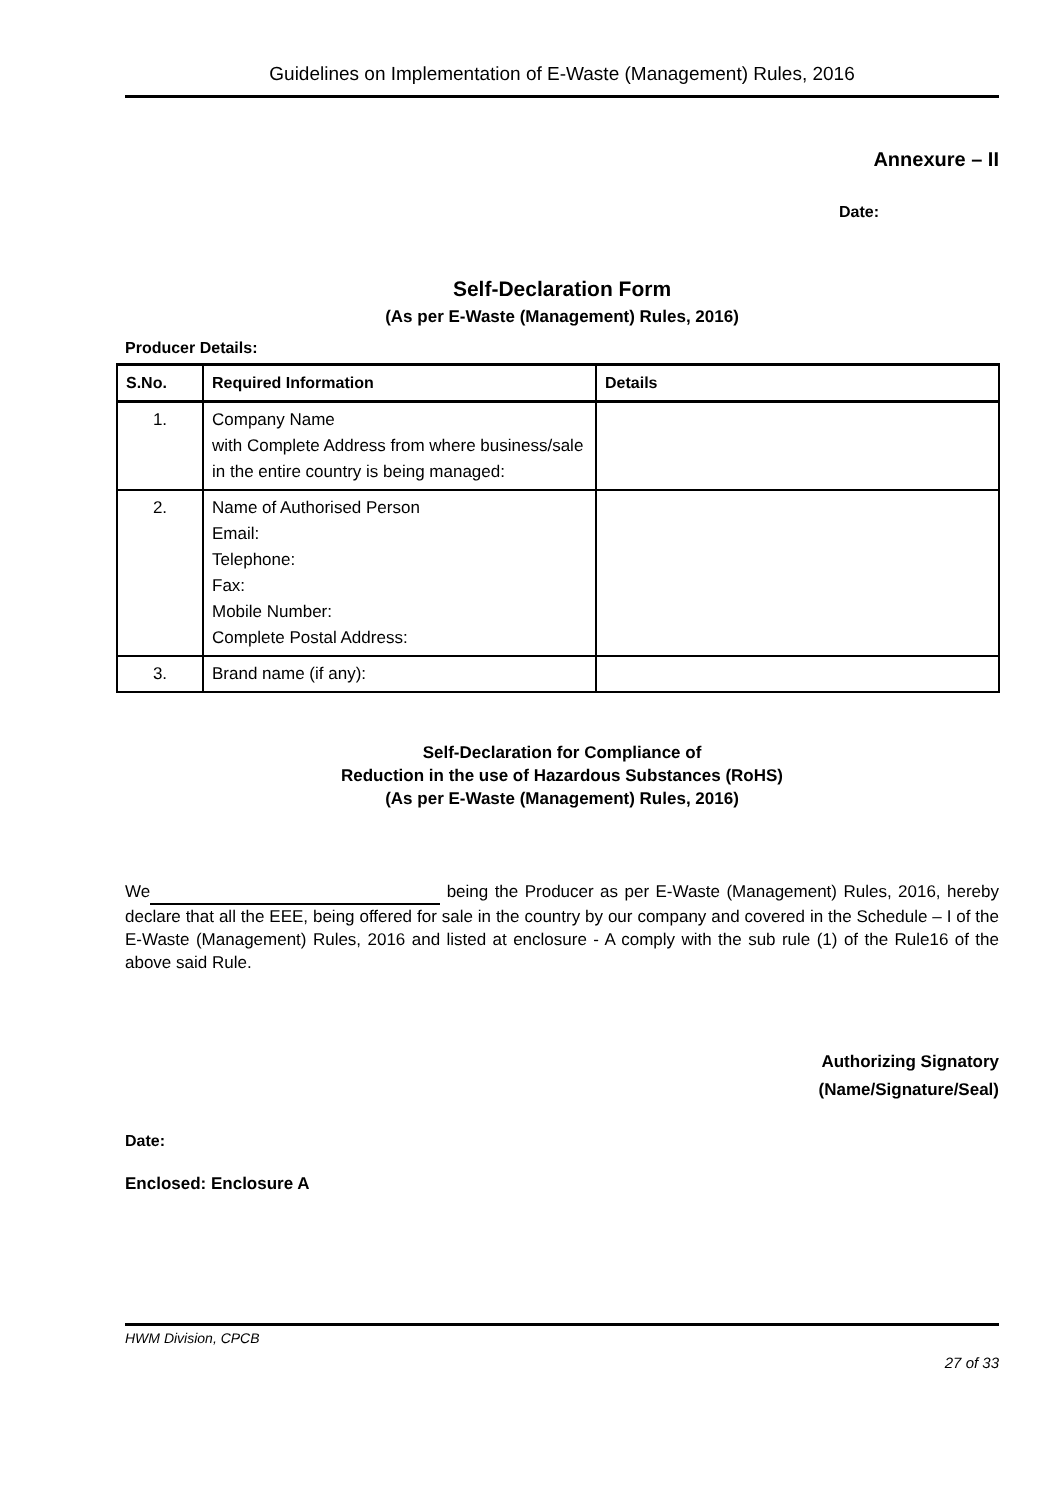Guidelines on Implementation of E-Waste (Management) Rules, 2016
Annexure – II
Date:
Self-Declaration Form
(As per E-Waste (Management) Rules, 2016)
Producer Details:
| S.No. | Required Information | Details |
| --- | --- | --- |
| 1. | Company Name with Complete Address from where business/sale in the entire country is being managed: | |
| 2. | Name of Authorised Person Email: Telephone: Fax: Mobile Number: Complete Postal Address: | |
| 3. | Brand name (if any): | |
Self-Declaration for Compliance of
Reduction in the use of Hazardous Substances (RoHS)
(As per E-Waste (Management) Rules, 2016)
We being the Producer as per E-Waste (Management) Rules, 2016, hereby declare that all the EEE, being offered for sale in the country by our company and covered in the Schedule – I of the E-Waste (Management) Rules, 2016 and listed at enclosure - A comply with the sub rule (1) of the Rule16 of the above said Rule.
Authorizing Signatory
(Name/Signature/Seal)
Date:
Enclosed: Enclosure A
HWM Division, CPCB
27 of 33